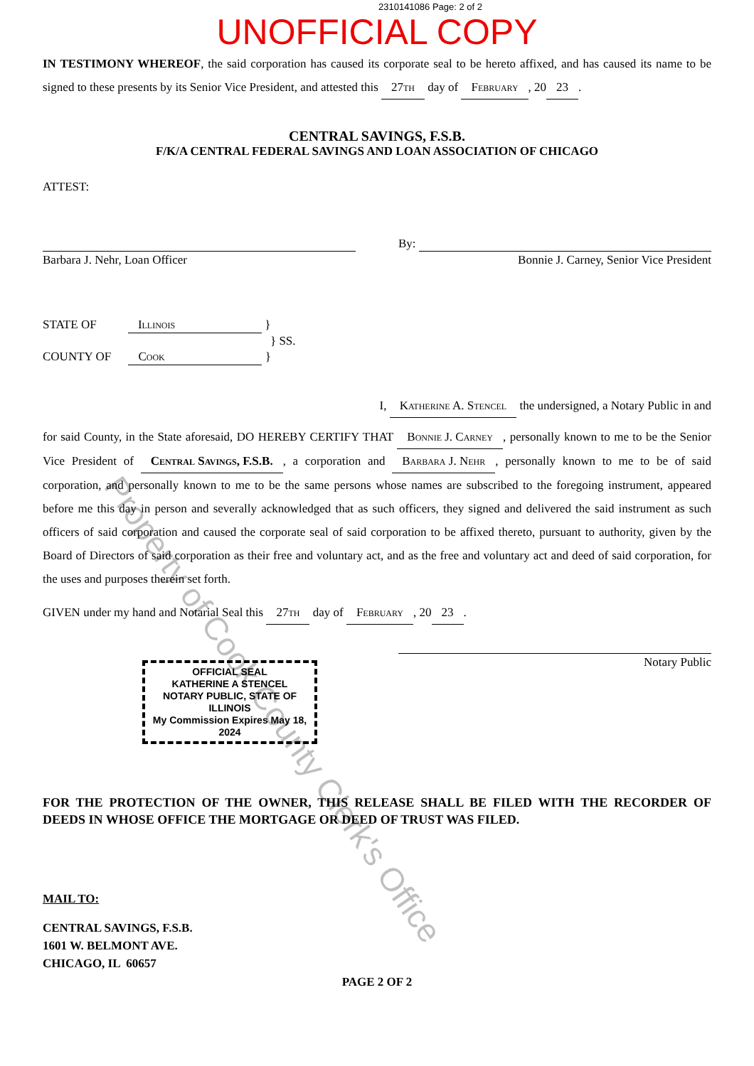2310141086 Page: 2 of 2
UNOFFICIAL COPY
IN TESTIMONY WHEREOF, the said corporation has caused its corporate seal to be hereto affixed, and has caused its name to be signed to these presents by its Senior Vice President, and attested this 27th day of February, 20 23.
CENTRAL SAVINGS, F.S.B.
F/K/A CENTRAL FEDERAL SAVINGS AND LOAN ASSOCIATION OF CHICAGO
ATTEST:
Barbara J. Nehr, Loan Officer
By:
Bonnie J. Carney, Senior Vice President
STATE OF Illinois }
} SS.
COUNTY OF Cook }
I, Katherine A. Stencel the undersigned, a Notary Public in and
for said County, in the State aforesaid, DO HEREBY CERTIFY THAT Bonnie J. Carney, personally known to me to be the Senior Vice President of Central Savings, F.S.B., a corporation and Barbara J. Nehr, personally known to me to be of said corporation, and personally known to me to be the same persons whose names are subscribed to the foregoing instrument, appeared before me this day in person and severally acknowledged that as such officers, they signed and delivered the said instrument as such officers of said corporation and caused the corporate seal of said corporation to be affixed thereto, pursuant to authority, given by the Board of Directors of said corporation as their free and voluntary act, and as the free and voluntary act and deed of said corporation, for the uses and purposes therein set forth.
GIVEN under my hand and Notarial Seal this 27th day of February, 20 23.
OFFICIAL SEAL
KATHERINE A STENCEL
NOTARY PUBLIC, STATE OF ILLINOIS
My Commission Expires May 18, 2024
Notary Public
FOR THE PROTECTION OF THE OWNER, THIS RELEASE SHALL BE FILED WITH THE RECORDER OF DEEDS IN WHOSE OFFICE THE MORTGAGE OR DEED OF TRUST WAS FILED.
MAIL TO:
CENTRAL SAVINGS, F.S.B.
1601 W. BELMONT AVE.
CHICAGO, IL 60657
PAGE 2 OF 2
Property of Cook County Clerk's Office